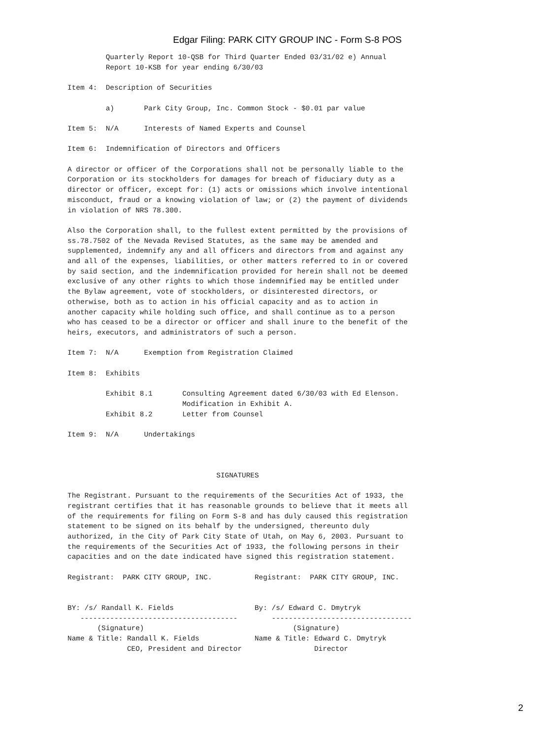Edgar Filing: PARK CITY GROUP INC - Form S-8 POS
         Quarterly Report 10-QSB for Third Quarter Ended 03/31/02 e) Annual
         Report 10-KSB for year ending 6/30/03

Item 4:  Description of Securities

         a)       Park City Group, Inc. Common Stock - $0.01 par value

Item 5:  N/A      Interests of Named Experts and Counsel

Item 6:  Indemnification of Directors and Officers

A director or officer of the Corporations shall not be personally liable to the
Corporation or its stockholders for damages for breach of fiduciary duty as a
director or officer, except for: (1) acts or omissions which involve intentional
misconduct, fraud or a knowing violation of law; or (2) the payment of dividends
in violation of NRS 78.300.

Also the Corporation shall, to the fullest extent permitted by the provisions of
ss.78.7502 of the Nevada Revised Statutes, as the same may be amended and
supplemented, indemnify any and all officers and directors from and against any
and all of the expenses, liabilities, or other matters referred to in or covered
by said section, and the indemnification provided for herein shall not be deemed
exclusive of any other rights to which those indemnified may be entitled under
the Bylaw agreement, vote of stockholders, or disinterested directors, or
otherwise, both as to action in his official capacity and as to action in
another capacity while holding such office, and shall continue as to a person
who has ceased to be a director or officer and shall inure to the benefit of the
heirs, executors, and administrators of such a person.

Item 7:  N/A      Exemption from Registration Claimed

Item 8:  Exhibits

         Exhibit 8.1       Consulting Agreement dated 6/30/03 with Ed Elenson.
                           Modification in Exhibit A.
         Exhibit 8.2       Letter from Counsel

Item 9:  N/A      Undertakings



                                   SIGNATURES

The Registrant. Pursuant to the requirements of the Securities Act of 1933, the
registrant certifies that it has reasonable grounds to believe that it meets all
of the requirements for filing on Form S-8 and has duly caused this registration
statement to be signed on its behalf by the undersigned, thereunto duly
authorized, in the City of Park City State of Utah, on May 6, 2003. Pursuant to
the requirements of the Securities Act of 1933, the following persons in their
capacities and on the date indicated have signed this registration statement.

Registrant:  PARK CITY GROUP, INC.          Registrant:  PARK CITY GROUP, INC.


BY: /s/ Randall K. Fields                   By: /s/ Edward C. Dmytryk
   -------------------------------------        ---------------------------------
       (Signature)                                   (Signature)
Name & Title: Randall K. Fields             Name & Title: Edward C. Dmytryk
              CEO, President and Director                 Director
2